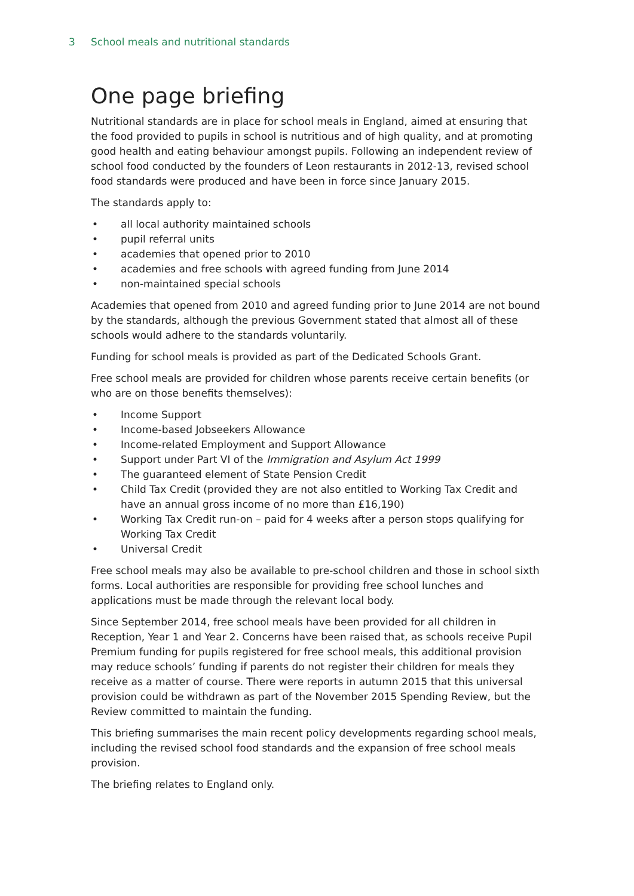3 School meals and nutritional standards
One page briefing
Nutritional standards are in place for school meals in England, aimed at ensuring that the food provided to pupils in school is nutritious and of high quality, and at promoting good health and eating behaviour amongst pupils. Following an independent review of school food conducted by the founders of Leon restaurants in 2012-13, revised school food standards were produced and have been in force since January 2015.
The standards apply to:
all local authority maintained schools
pupil referral units
academies that opened prior to 2010
academies and free schools with agreed funding from June 2014
non-maintained special schools
Academies that opened from 2010 and agreed funding prior to June 2014 are not bound by the standards, although the previous Government stated that almost all of these schools would adhere to the standards voluntarily.
Funding for school meals is provided as part of the Dedicated Schools Grant.
Free school meals are provided for children whose parents receive certain benefits (or who are on those benefits themselves):
Income Support
Income-based Jobseekers Allowance
Income-related Employment and Support Allowance
Support under Part VI of the Immigration and Asylum Act 1999
The guaranteed element of State Pension Credit
Child Tax Credit (provided they are not also entitled to Working Tax Credit and have an annual gross income of no more than £16,190)
Working Tax Credit run-on – paid for 4 weeks after a person stops qualifying for Working Tax Credit
Universal Credit
Free school meals may also be available to pre-school children and those in school sixth forms. Local authorities are responsible for providing free school lunches and applications must be made through the relevant local body.
Since September 2014, free school meals have been provided for all children in Reception, Year 1 and Year 2. Concerns have been raised that, as schools receive Pupil Premium funding for pupils registered for free school meals, this additional provision may reduce schools’ funding if parents do not register their children for meals they receive as a matter of course. There were reports in autumn 2015 that this universal provision could be withdrawn as part of the November 2015 Spending Review, but the Review committed to maintain the funding.
This briefing summarises the main recent policy developments regarding school meals, including the revised school food standards and the expansion of free school meals provision.
The briefing relates to England only.